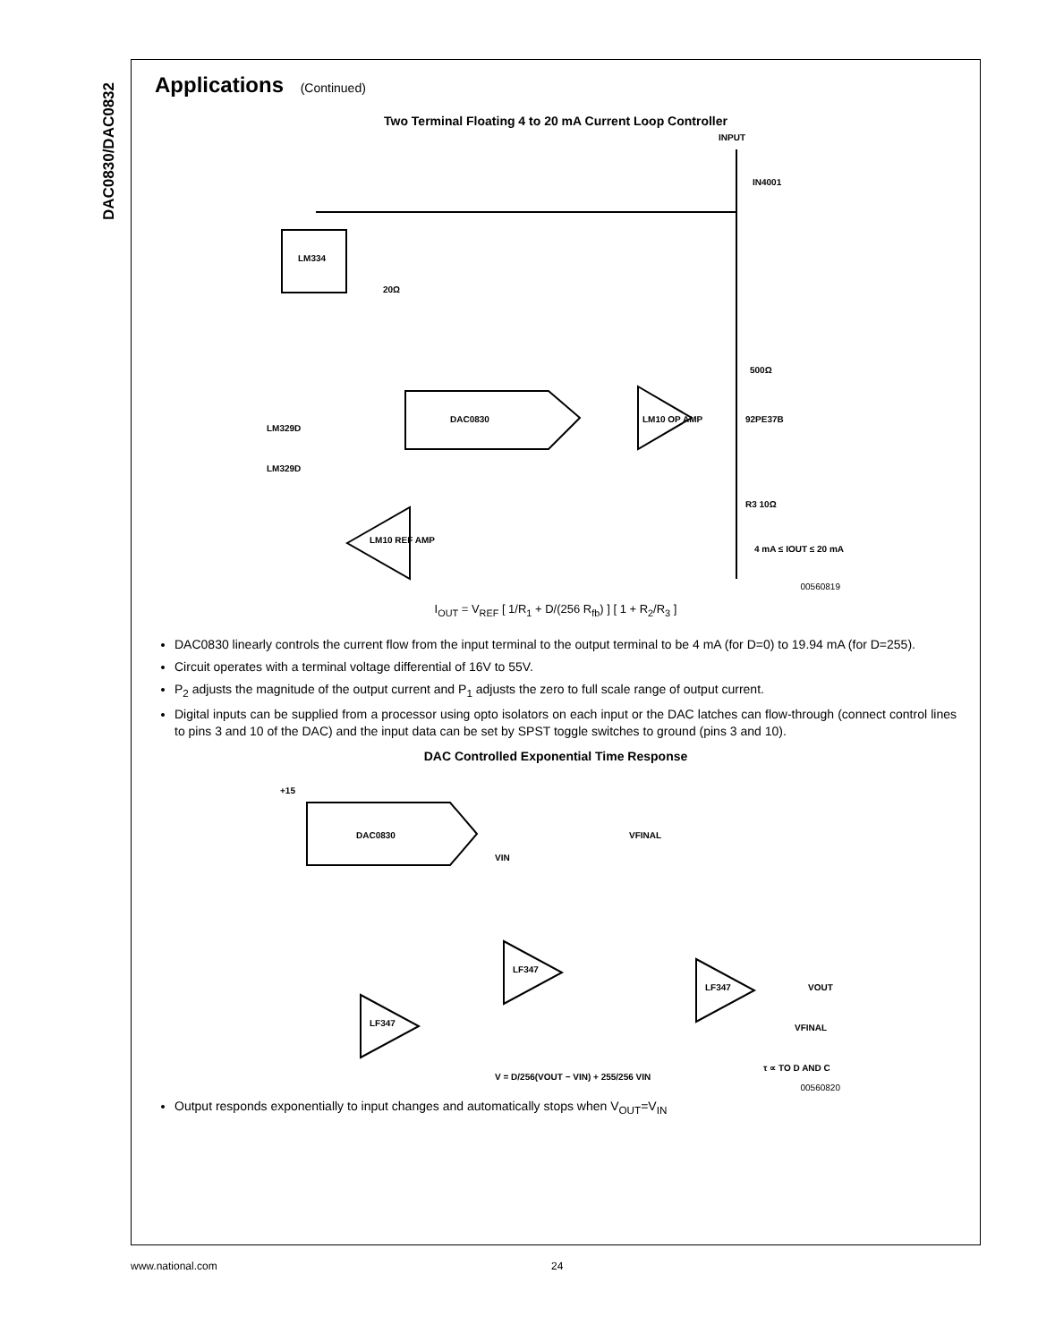DAC0830/DAC0832
Applications (Continued)
Two Terminal Floating 4 to 20 mA Current Loop Controller
INPUT
IN4001
LM334
20Ω
500Ω
DAC0830
LM10 OP AMP
92PE37B
LM329D
LM329D
LM10 REF AMP
R3 10Ω
4 mA ≤ IOUT ≤ 20 mA
00560819
I<sub>OUT</sub> = V<sub>REF</sub> [ 1/R<sub>1</sub> + D/(256 R<sub>fb</sub>) ] [ 1 + R<sub>2</sub>/R<sub>3</sub> ]
DAC0830 linearly controls the current flow from the input terminal to the output terminal to be 4 mA (for D=0) to 19.94 mA (for D=255).
Circuit operates with a terminal voltage differential of 16V to 55V.
P<sub>2</sub> adjusts the magnitude of the output current and P<sub>1</sub> adjusts the zero to full scale range of output current.
Digital inputs can be supplied from a processor using opto isolators on each input or the DAC latches can flow-through (connect control lines to pins 3 and 10 of the DAC) and the input data can be set by SPST toggle switches to ground (pins 3 and 10).
DAC Controlled Exponential Time Response
+15
DAC0830
VIN
VFINAL
LF347
LF347
LF347
VOUT
VFINAL
τ ∝ TO D AND C
V = D/256(VOUT − VIN) + 255/256 VIN
00560820
Output responds exponentially to input changes and automatically stops when V<sub>OUT</sub>=V<sub>IN</sub>
www.national.com 24